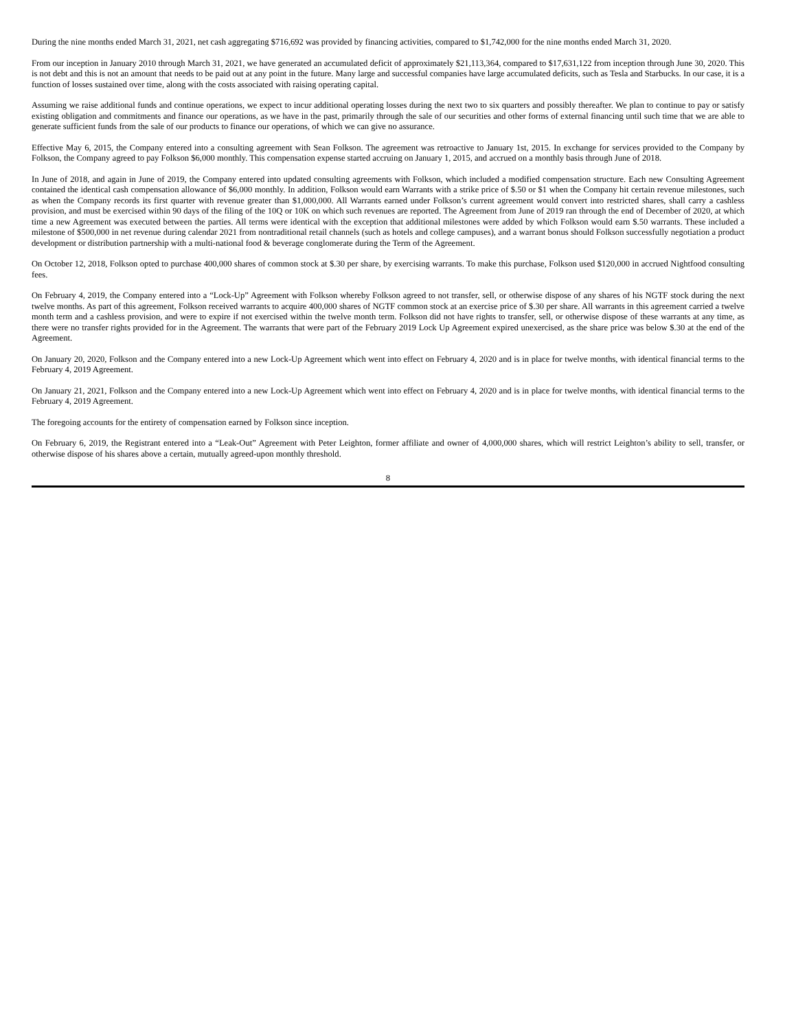During the nine months ended March 31, 2021, net cash aggregating $716,692 was provided by financing activities, compared to $1,742,000 for the nine months ended March 31, 2020.
From our inception in January 2010 through March 31, 2021, we have generated an accumulated deficit of approximately $21,113,364, compared to $17,631,122 from inception through June 30, 2020. This is not debt and this is not an amount that needs to be paid out at any point in the future. Many large and successful companies have large accumulated deficits, such as Tesla and Starbucks. In our case, it is a function of losses sustained over time, along with the costs associated with raising operating capital.
Assuming we raise additional funds and continue operations, we expect to incur additional operating losses during the next two to six quarters and possibly thereafter. We plan to continue to pay or satisfy existing obligation and commitments and finance our operations, as we have in the past, primarily through the sale of our securities and other forms of external financing until such time that we are able to generate sufficient funds from the sale of our products to finance our operations, of which we can give no assurance.
Effective May 6, 2015, the Company entered into a consulting agreement with Sean Folkson. The agreement was retroactive to January 1st, 2015. In exchange for services provided to the Company by Folkson, the Company agreed to pay Folkson $6,000 monthly. This compensation expense started accruing on January 1, 2015, and accrued on a monthly basis through June of 2018.
In June of 2018, and again in June of 2019, the Company entered into updated consulting agreements with Folkson, which included a modified compensation structure. Each new Consulting Agreement contained the identical cash compensation allowance of $6,000 monthly. In addition, Folkson would earn Warrants with a strike price of $.50 or $1 when the Company hit certain revenue milestones, such as when the Company records its first quarter with revenue greater than $1,000,000. All Warrants earned under Folkson’s current agreement would convert into restricted shares, shall carry a cashless provision, and must be exercised within 90 days of the filing of the 10Q or 10K on which such revenues are reported. The Agreement from June of 2019 ran through the end of December of 2020, at which time a new Agreement was executed between the parties. All terms were identical with the exception that additional milestones were added by which Folkson would earn $.50 warrants. These included a milestone of $500,000 in net revenue during calendar 2021 from nontraditional retail channels (such as hotels and college campuses), and a warrant bonus should Folkson successfully negotiation a product development or distribution partnership with a multi-national food & beverage conglomerate during the Term of the Agreement.
On October 12, 2018, Folkson opted to purchase 400,000 shares of common stock at $.30 per share, by exercising warrants. To make this purchase, Folkson used $120,000 in accrued Nightfood consulting fees.
On February 4, 2019, the Company entered into a “Lock-Up” Agreement with Folkson whereby Folkson agreed to not transfer, sell, or otherwise dispose of any shares of his NGTF stock during the next twelve months. As part of this agreement, Folkson received warrants to acquire 400,000 shares of NGTF common stock at an exercise price of $.30 per share. All warrants in this agreement carried a twelve month term and a cashless provision, and were to expire if not exercised within the twelve month term. Folkson did not have rights to transfer, sell, or otherwise dispose of these warrants at any time, as there were no transfer rights provided for in the Agreement. The warrants that were part of the February 2019 Lock Up Agreement expired unexercised, as the share price was below $.30 at the end of the Agreement.
On January 20, 2020, Folkson and the Company entered into a new Lock-Up Agreement which went into effect on February 4, 2020 and is in place for twelve months, with identical financial terms to the February 4, 2019 Agreement.
On January 21, 2021, Folkson and the Company entered into a new Lock-Up Agreement which went into effect on February 4, 2020 and is in place for twelve months, with identical financial terms to the February 4, 2019 Agreement.
The foregoing accounts for the entirety of compensation earned by Folkson since inception.
On February 6, 2019, the Registrant entered into a “Leak-Out” Agreement with Peter Leighton, former affiliate and owner of 4,000,000 shares, which will restrict Leighton’s ability to sell, transfer, or otherwise dispose of his shares above a certain, mutually agreed-upon monthly threshold.
8